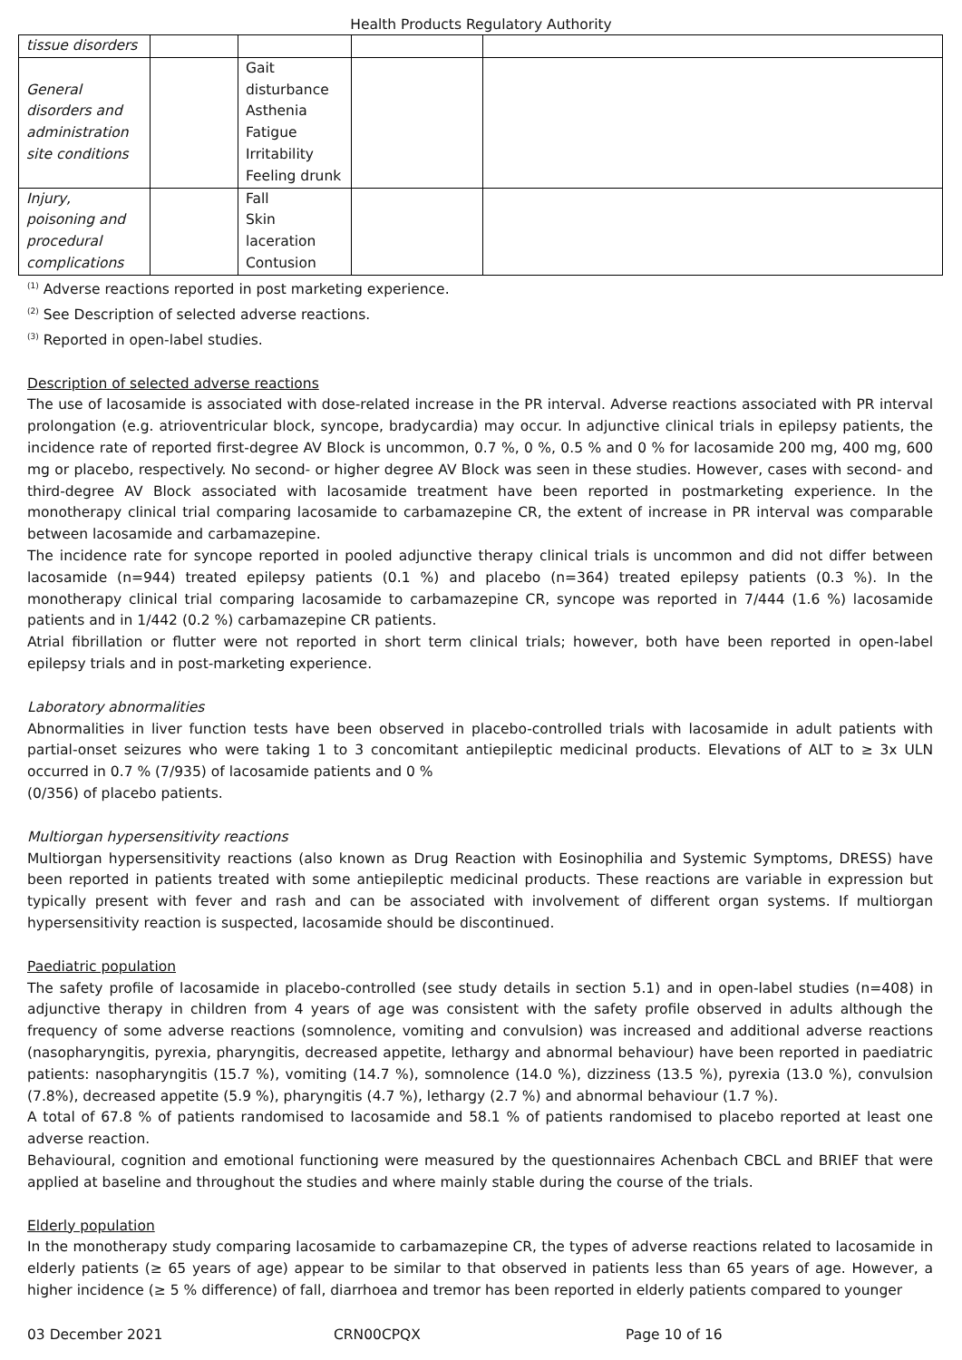Health Products Regulatory Authority
| tissue disorders | | | | |
| General disorders and administration site conditions | | Gait disturbance Asthenia Fatigue Irritability Feeling drunk | | |
| Injury, poisoning and procedural complications | | Fall Skin laceration Contusion | | |
<sup>(1)</sup> Adverse reactions reported in post marketing experience.
<sup>(2)</sup> See Description of selected adverse reactions.
<sup>(3)</sup> Reported in open-label studies.
Description of selected adverse reactions
The use of lacosamide is associated with dose-related increase in the PR interval. Adverse reactions associated with PR interval prolongation (e.g. atrioventricular block, syncope, bradycardia) may occur. In adjunctive clinical trials in epilepsy patients, the incidence rate of reported first-degree AV Block is uncommon, 0.7 %, 0 %, 0.5 % and 0 % for lacosamide 200 mg, 400 mg, 600 mg or placebo, respectively. No second- or higher degree AV Block was seen in these studies. However, cases with second- and third-degree AV Block associated with lacosamide treatment have been reported in postmarketing experience. In the monotherapy clinical trial comparing lacosamide to carbamazepine CR, the extent of increase in PR interval was comparable between lacosamide and carbamazepine.
The incidence rate for syncope reported in pooled adjunctive therapy clinical trials is uncommon and did not differ between lacosamide (n=944) treated epilepsy patients (0.1 %) and placebo (n=364) treated epilepsy patients (0.3 %). In the monotherapy clinical trial comparing lacosamide to carbamazepine CR, syncope was reported in 7/444 (1.6 %) lacosamide patients and in 1/442 (0.2 %) carbamazepine CR patients.
Atrial fibrillation or flutter were not reported in short term clinical trials; however, both have been reported in open-label epilepsy trials and in post-marketing experience.
Laboratory abnormalities
Abnormalities in liver function tests have been observed in placebo-controlled trials with lacosamide in adult patients with partial-onset seizures who were taking 1 to 3 concomitant antiepileptic medicinal products. Elevations of ALT to ≥ 3x ULN occurred in 0.7 % (7/935) of lacosamide patients and 0 %
(0/356) of placebo patients.
Multiorgan hypersensitivity reactions
Multiorgan hypersensitivity reactions (also known as Drug Reaction with Eosinophilia and Systemic Symptoms, DRESS) have been reported in patients treated with some antiepileptic medicinal products. These reactions are variable in expression but typically present with fever and rash and can be associated with involvement of different organ systems. If multiorgan hypersensitivity reaction is suspected, lacosamide should be discontinued.
Paediatric population
The safety profile of lacosamide in placebo-controlled (see study details in section 5.1) and in open-label studies (n=408) in adjunctive therapy in children from 4 years of age was consistent with the safety profile observed in adults although the frequency of some adverse reactions (somnolence, vomiting and convulsion) was increased and additional adverse reactions (nasopharyngitis, pyrexia, pharyngitis, decreased appetite, lethargy and abnormal behaviour) have been reported in paediatric patients: nasopharyngitis (15.7 %), vomiting (14.7 %), somnolence (14.0 %), dizziness (13.5 %), pyrexia (13.0 %), convulsion (7.8%), decreased appetite (5.9 %), pharyngitis (4.7 %), lethargy (2.7 %) and abnormal behaviour (1.7 %).
A total of 67.8 % of patients randomised to lacosamide and 58.1 % of patients randomised to placebo reported at least one adverse reaction.
Behavioural, cognition and emotional functioning were measured by the questionnaires Achenbach CBCL and BRIEF that were applied at baseline and throughout the studies and where mainly stable during the course of the trials.
Elderly population
In the monotherapy study comparing lacosamide to carbamazepine CR, the types of adverse reactions related to lacosamide in elderly patients (≥ 65 years of age) appear to be similar to that observed in patients less than 65 years of age. However, a higher incidence (≥ 5 % difference) of fall, diarrhoea and tremor has been reported in elderly patients compared to younger
03 December 2021 CRN00CPQX Page 10 of 16